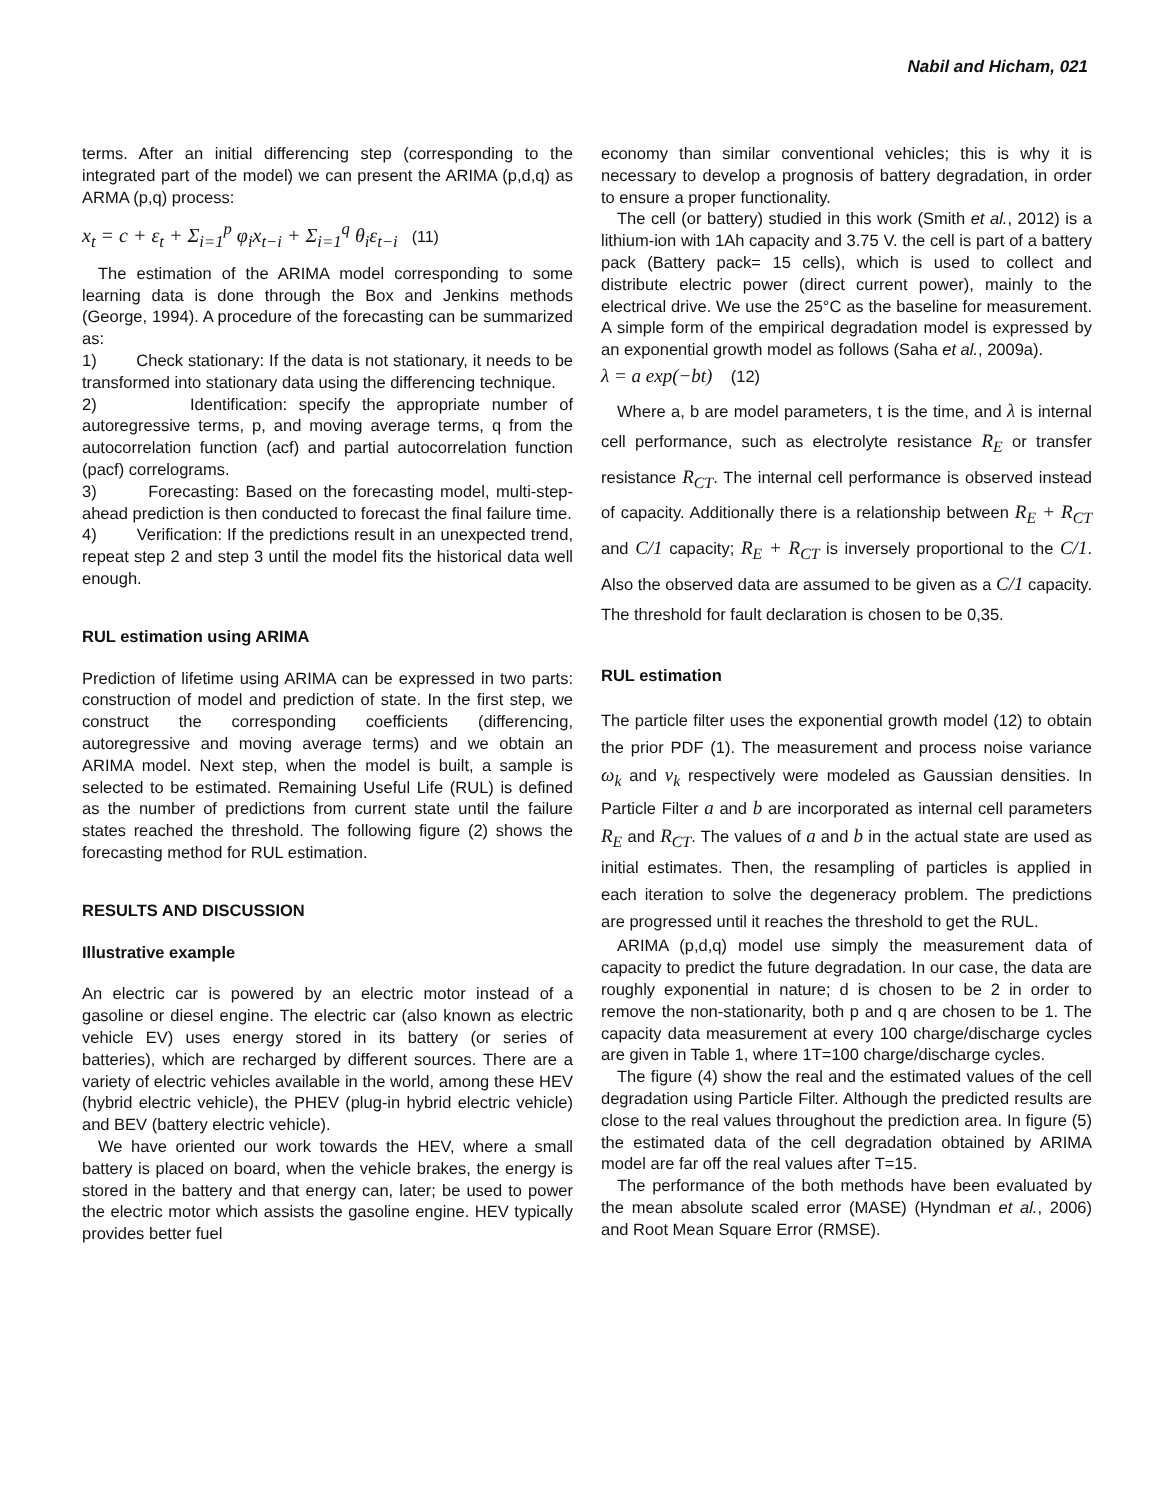Nabil and Hicham, 021
terms. After an initial differencing step (corresponding to the integrated part of the model) we can present the ARIMA (p,d,q) as ARMA (p,q) process:
x<sub>t</sub> = c + ε<sub>t</sub> + Σ<sub>i=1</sub><sup>p</sup> φ<sub>i</sub>x<sub>t−i</sub> + Σ<sub>i=1</sub><sup>q</sup> θ<sub>i</sub>ε<sub>t−i</sub> (11)
The estimation of the ARIMA model corresponding to some learning data is done through the Box and Jenkins methods (George, 1994). A procedure of the forecasting can be summarized as:
1) Check stationary: If the data is not stationary, it needs to be transformed into stationary data using the differencing technique.
2) Identification: specify the appropriate number of autoregressive terms, p, and moving average terms, q from the autocorrelation function (acf) and partial autocorrelation function (pacf) correlograms.
3) Forecasting: Based on the forecasting model, multi-step-ahead prediction is then conducted to forecast the final failure time.
4) Verification: If the predictions result in an unexpected trend, repeat step 2 and step 3 until the model fits the historical data well enough.
RUL estimation using ARIMA
Prediction of lifetime using ARIMA can be expressed in two parts: construction of model and prediction of state. In the first step, we construct the corresponding coefficients (differencing, autoregressive and moving average terms) and we obtain an ARIMA model. Next step, when the model is built, a sample is selected to be estimated. Remaining Useful Life (RUL) is defined as the number of predictions from current state until the failure states reached the threshold. The following figure (2) shows the forecasting method for RUL estimation.
RESULTS AND DISCUSSION
Illustrative example
An electric car is powered by an electric motor instead of a gasoline or diesel engine. The electric car (also known as electric vehicle EV) uses energy stored in its battery (or series of batteries), which are recharged by different sources. There are a variety of electric vehicles available in the world, among these HEV (hybrid electric vehicle), the PHEV (plug-in hybrid electric vehicle) and BEV (battery electric vehicle).
We have oriented our work towards the HEV, where a small battery is placed on board, when the vehicle brakes, the energy is stored in the battery and that energy can, later; be used to power the electric motor which assists the gasoline engine. HEV typically provides better fuel
economy than similar conventional vehicles; this is why it is necessary to develop a prognosis of battery degradation, in order to ensure a proper functionality.
The cell (or battery) studied in this work (Smith et al., 2012) is a lithium-ion with 1Ah capacity and 3.75 V. the cell is part of a battery pack (Battery pack= 15 cells), which is used to collect and distribute electric power (direct current power), mainly to the electrical drive. We use the 25°C as the baseline for measurement. A simple form of the empirical degradation model is expressed by an exponential growth model as follows (Saha et al., 2009a).
λ = a exp(−bt) (12)
Where a, b are model parameters, t is the time, and λ is internal cell performance, such as electrolyte resistance R<sub>E</sub> or transfer resistance R<sub>CT</sub>. The internal cell performance is observed instead of capacity. Additionally there is a relationship between R<sub>E</sub> + R<sub>CT</sub> and C/1 capacity; R<sub>E</sub> + R<sub>CT</sub> is inversely proportional to the C/1. Also the observed data are assumed to be given as a C/1 capacity. The threshold for fault declaration is chosen to be 0,35.
RUL estimation
The particle filter uses the exponential growth model (12) to obtain the prior PDF (1). The measurement and process noise variance ω<sub>k</sub> and v<sub>k</sub> respectively were modeled as Gaussian densities. In Particle Filter a and b are incorporated as internal cell parameters R<sub>E</sub> and R<sub>CT</sub>. The values of a and b in the actual state are used as initial estimates. Then, the resampling of particles is applied in each iteration to solve the degeneracy problem. The predictions are progressed until it reaches the threshold to get the RUL.
ARIMA (p,d,q) model use simply the measurement data of capacity to predict the future degradation. In our case, the data are roughly exponential in nature; d is chosen to be 2 in order to remove the non-stationarity, both p and q are chosen to be 1. The capacity data measurement at every 100 charge/discharge cycles are given in Table 1, where 1T=100 charge/discharge cycles.
The figure (4) show the real and the estimated values of the cell degradation using Particle Filter. Although the predicted results are close to the real values throughout the prediction area. In figure (5) the estimated data of the cell degradation obtained by ARIMA model are far off the real values after T=15.
The performance of the both methods have been evaluated by the mean absolute scaled error (MASE) (Hyndman et al., 2006) and Root Mean Square Error (RMSE).